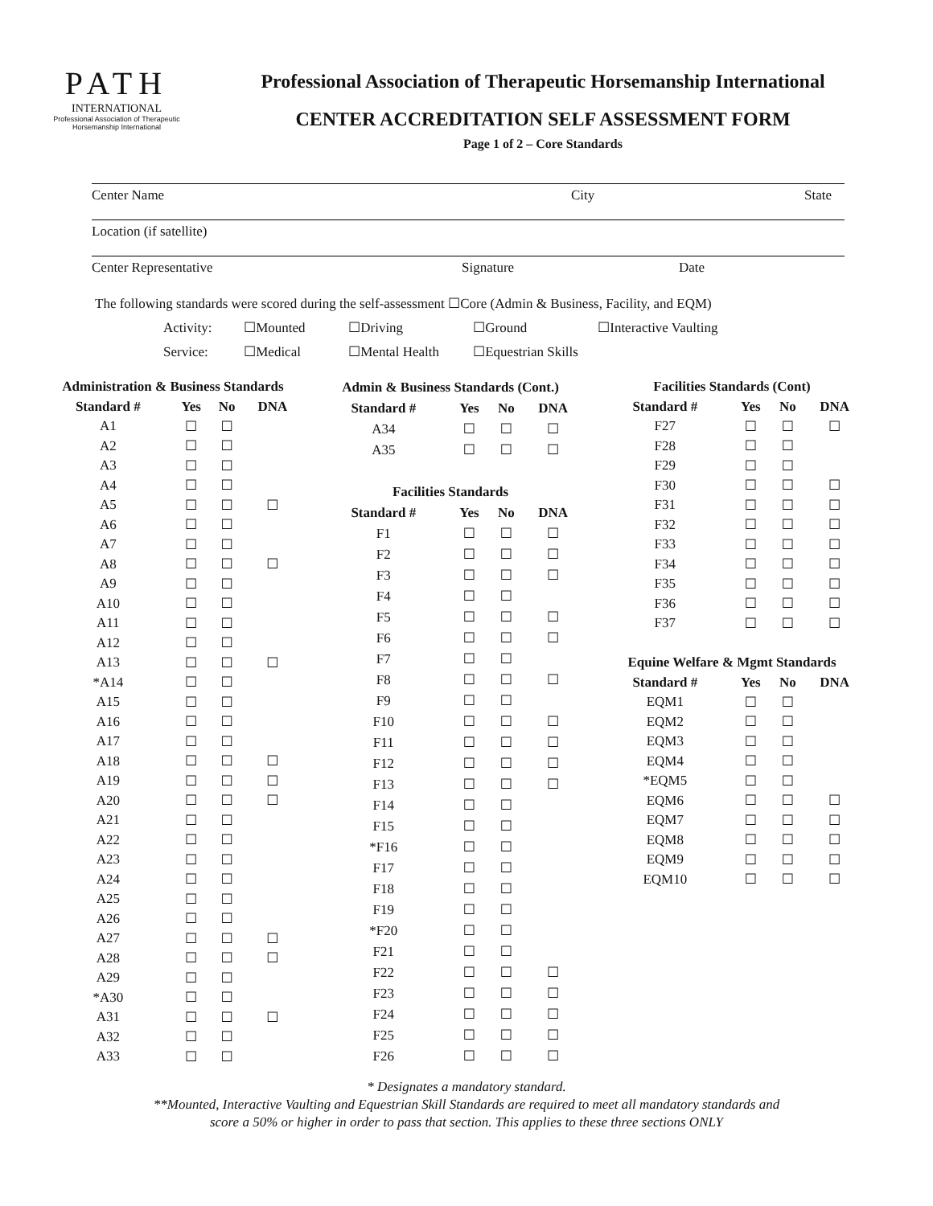PATH
INTERNATIONAL
Professional Association of Therapeutic Horsemanship International
Professional Association of Therapeutic Horsemanship International
CENTER ACCREDITATION SELF ASSESSMENT FORM
Page 1 of 2 – Core Standards
Center Name City State
Location (if satellite)
Center Representative Signature Date
The following standards were scored during the self-assessment ☐Core (Admin & Business, Facility, and EQM)
Activity: ☐Mounted ☐Driving ☐Ground ☐Interactive Vaulting
Service: ☐Medical ☐Mental Health ☐Equestrian Skills
| Administration & Business Standards | | | |
| Standard # | Yes | No | DNA |
| A1 | ☐ | ☐ | |
| A2 | ☐ | ☐ | |
| A3 | ☐ | ☐ | |
| A4 | ☐ | ☐ | |
| A5 | ☐ | ☐ | ☐ |
| A6 | ☐ | ☐ | |
| A7 | ☐ | ☐ | |
| A8 | ☐ | ☐ | ☐ |
| A9 | ☐ | ☐ | |
| A10 | ☐ | ☐ | |
| A11 | ☐ | ☐ | |
| A12 | ☐ | ☐ | |
| A13 | ☐ | ☐ | ☐ |
| *A14 | ☐ | ☐ | |
| A15 | ☐ | ☐ | |
| A16 | ☐ | ☐ | |
| A17 | ☐ | ☐ | |
| A18 | ☐ | ☐ | ☐ |
| A19 | ☐ | ☐ | ☐ |
| A20 | ☐ | ☐ | ☐ |
| A21 | ☐ | ☐ | |
| A22 | ☐ | ☐ | |
| A23 | ☐ | ☐ | |
| A24 | ☐ | ☐ | |
| A25 | ☐ | ☐ | |
| A26 | ☐ | ☐ | |
| A27 | ☐ | ☐ | ☐ |
| A28 | ☐ | ☐ | ☐ |
| A29 | ☐ | ☐ | |
| *A30 | ☐ | ☐ | |
| A31 | ☐ | ☐ | ☐ |
| A32 | ☐ | ☐ | |
| A33 | ☐ | ☐ | |
| Admin & Business Standards (Cont.) | | | |
| Standard # | Yes | No | DNA |
| A34 | ☐ | ☐ | ☐ |
| A35 | ☐ | ☐ | ☐ |
| Facilities Standards | | | |
| Standard # | Yes | No | DNA |
| F1 | ☐ | ☐ | ☐ |
| F2 | ☐ | ☐ | ☐ |
| F3 | ☐ | ☐ | ☐ |
| F4 | ☐ | ☐ | |
| F5 | ☐ | ☐ | ☐ |
| F6 | ☐ | ☐ | ☐ |
| F7 | ☐ | ☐ | |
| F8 | ☐ | ☐ | ☐ |
| F9 | ☐ | ☐ | |
| F10 | ☐ | ☐ | ☐ |
| F11 | ☐ | ☐ | ☐ |
| F12 | ☐ | ☐ | ☐ |
| F13 | ☐ | ☐ | ☐ |
| F14 | ☐ | ☐ | |
| F15 | ☐ | ☐ | |
| *F16 | ☐ | ☐ | |
| F17 | ☐ | ☐ | |
| F18 | ☐ | ☐ | |
| F19 | ☐ | ☐ | |
| *F20 | ☐ | ☐ | |
| F21 | ☐ | ☐ | |
| F22 | ☐ | ☐ | ☐ |
| F23 | ☐ | ☐ | ☐ |
| F24 | ☐ | ☐ | ☐ |
| F25 | ☐ | ☐ | ☐ |
| F26 | ☐ | ☐ | ☐ |
| Facilities Standards (Cont) | | | |
| Standard # | Yes | No | DNA |
| F27 | ☐ | ☐ | ☐ |
| F28 | ☐ | ☐ | |
| F29 | ☐ | ☐ | |
| F30 | ☐ | ☐ | ☐ |
| F31 | ☐ | ☐ | ☐ |
| F32 | ☐ | ☐ | ☐ |
| F33 | ☐ | ☐ | ☐ |
| F34 | ☐ | ☐ | ☐ |
| F35 | ☐ | ☐ | ☐ |
| F36 | ☐ | ☐ | ☐ |
| F37 | ☐ | ☐ | ☐ |
| Equine Welfare & Mgmt Standards | | | |
| Standard # | Yes | No | DNA |
| EQM1 | ☐ | ☐ | |
| EQM2 | ☐ | ☐ | |
| EQM3 | ☐ | ☐ | |
| EQM4 | ☐ | ☐ | |
| *EQM5 | ☐ | ☐ | |
| EQM6 | ☐ | ☐ | ☐ |
| EQM7 | ☐ | ☐ | ☐ |
| EQM8 | ☐ | ☐ | ☐ |
| EQM9 | ☐ | ☐ | ☐ |
| EQM10 | ☐ | ☐ | ☐ |
* Designates a mandatory standard.
**Mounted, Interactive Vaulting and Equestrian Skill Standards are required to meet all mandatory standards and
score a 50% or higher in order to pass that section. This applies to these three sections ONLY